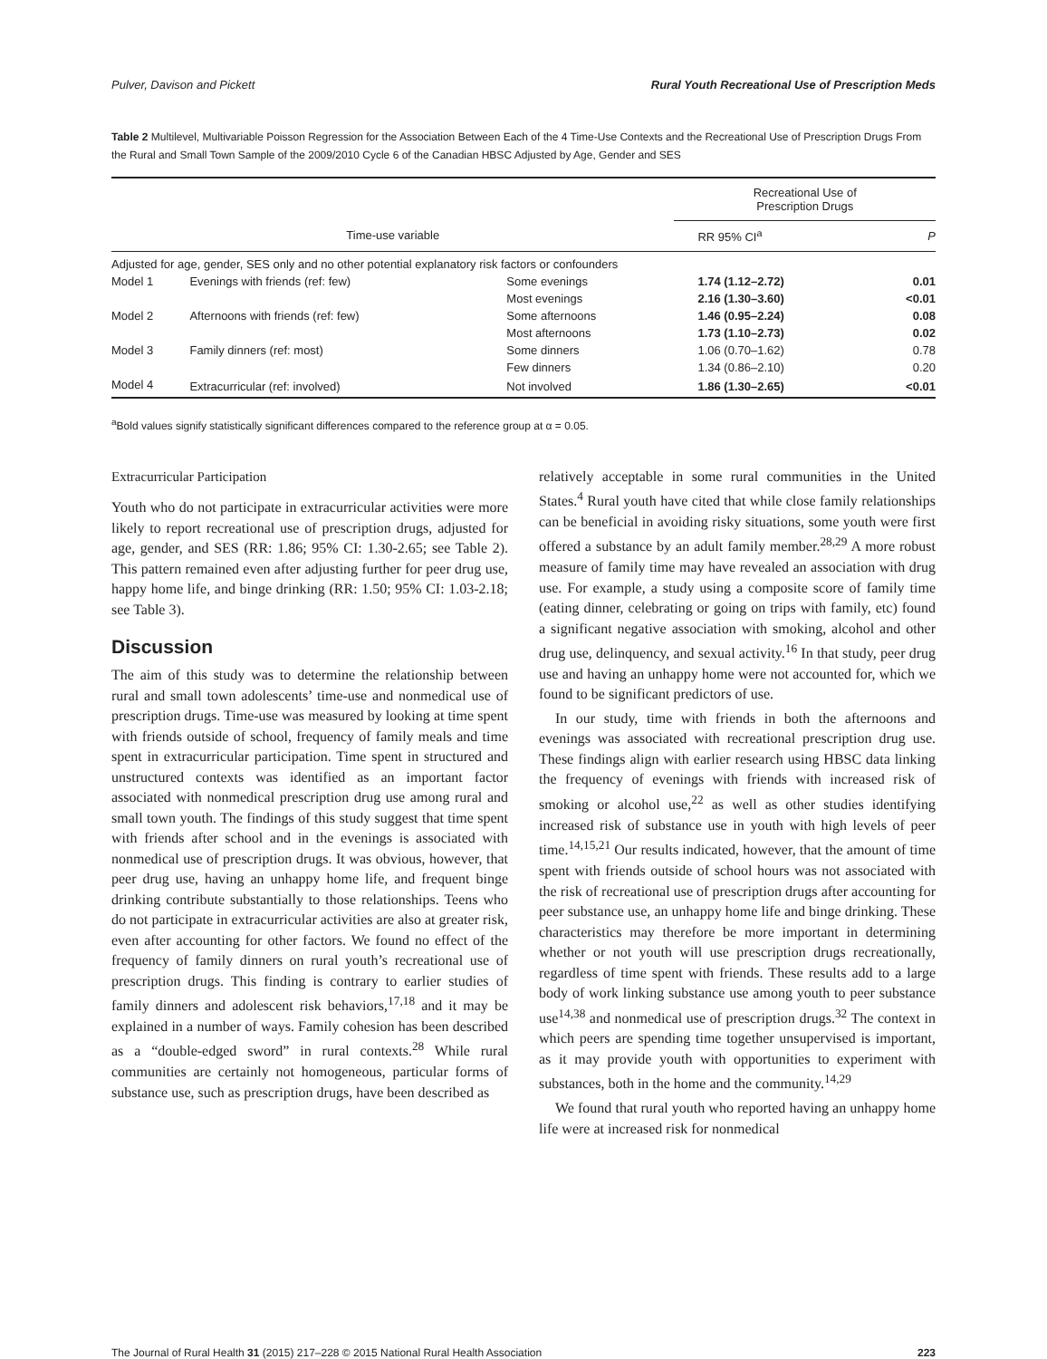Pulver, Davison and Pickett Rural Youth Recreational Use of Prescription Meds
Table 2 Multilevel, Multivariable Poisson Regression for the Association Between Each of the 4 Time-Use Contexts and the Recreational Use of Prescription Drugs From the Rural and Small Town Sample of the 2009/2010 Cycle 6 of the Canadian HBSC Adjusted by Age, Gender and SES
| | | | Recreational Use of Prescription Drugs | |
| --- | --- | --- | --- | --- |
| Time-use variable | | | RR 95% CI<sup>a</sup> | P |
| Adjusted for age, gender, SES only and no other potential explanatory risk factors or confounders | | | | |
| Model 1 | Evenings with friends (ref: few) | Some evenings | 1.74 (1.12–2.72) | 0.01 |
| | | Most evenings | 2.16 (1.30–3.60) | <0.01 |
| Model 2 | Afternoons with friends (ref: few) | Some afternoons | 1.46 (0.95–2.24) | 0.08 |
| | | Most afternoons | 1.73 (1.10–2.73) | 0.02 |
| Model 3 | Family dinners (ref: most) | Some dinners | 1.06 (0.70–1.62) | 0.78 |
| | | Few dinners | 1.34 (0.86–2.10) | 0.20 |
| Model 4 | Extracurricular (ref: involved) | Not involved | 1.86 (1.30–2.65) | <0.01 |
<sup>a</sup> Bold values signify statistically significant differences compared to the reference group at α = 0.05.
Extracurricular Participation
Youth who do not participate in extracurricular activities were more likely to report recreational use of prescription drugs, adjusted for age, gender, and SES (RR: 1.86; 95% CI: 1.30-2.65; see Table 2). This pattern remained even after adjusting further for peer drug use, happy home life, and binge drinking (RR: 1.50; 95% CI: 1.03-2.18; see Table 3).
Discussion
The aim of this study was to determine the relationship between rural and small town adolescents’ time-use and nonmedical use of prescription drugs. Time-use was measured by looking at time spent with friends outside of school, frequency of family meals and time spent in extracurricular participation. Time spent in structured and unstructured contexts was identified as an important factor associated with nonmedical prescription drug use among rural and small town youth. The findings of this study suggest that time spent with friends after school and in the evenings is associated with nonmedical use of prescription drugs. It was obvious, however, that peer drug use, having an unhappy home life, and frequent binge drinking contribute substantially to those relationships. Teens who do not participate in extracurricular activities are also at greater risk, even after accounting for other factors. We found no effect of the frequency of family dinners on rural youth’s recreational use of prescription drugs. This finding is contrary to earlier studies of family dinners and adolescent risk behaviors,<sup>17,18</sup> and it may be explained in a number of ways. Family cohesion has been described as a “double-edged sword” in rural contexts.<sup>28</sup> While rural communities are certainly not homogeneous, particular forms of substance use, such as prescription drugs, have been described as
relatively acceptable in some rural communities in the United States.<sup>4</sup> Rural youth have cited that while close family relationships can be beneficial in avoiding risky situations, some youth were first offered a substance by an adult family member.<sup>28,29</sup> A more robust measure of family time may have revealed an association with drug use. For example, a study using a composite score of family time (eating dinner, celebrating or going on trips with family, etc) found a significant negative association with smoking, alcohol and other drug use, delinquency, and sexual activity.<sup>16</sup> In that study, peer drug use and having an unhappy home were not accounted for, which we found to be significant predictors of use.
In our study, time with friends in both the afternoons and evenings was associated with recreational prescription drug use. These findings align with earlier research using HBSC data linking the frequency of evenings with friends with increased risk of smoking or alcohol use,<sup>22</sup> as well as other studies identifying increased risk of substance use in youth with high levels of peer time.<sup>14,15,21</sup> Our results indicated, however, that the amount of time spent with friends outside of school hours was not associated with the risk of recreational use of prescription drugs after accounting for peer substance use, an unhappy home life and binge drinking. These characteristics may therefore be more important in determining whether or not youth will use prescription drugs recreationally, regardless of time spent with friends. These results add to a large body of work linking substance use among youth to peer substance use<sup>14,38</sup> and nonmedical use of prescription drugs.<sup>32</sup> The context in which peers are spending time together unsupervised is important, as it may provide youth with opportunities to experiment with substances, both in the home and the community.<sup>14,29</sup>
We found that rural youth who reported having an unhappy home life were at increased risk for nonmedical
The Journal of Rural Health 31 (2015) 217–228 © 2015 National Rural Health Association 223